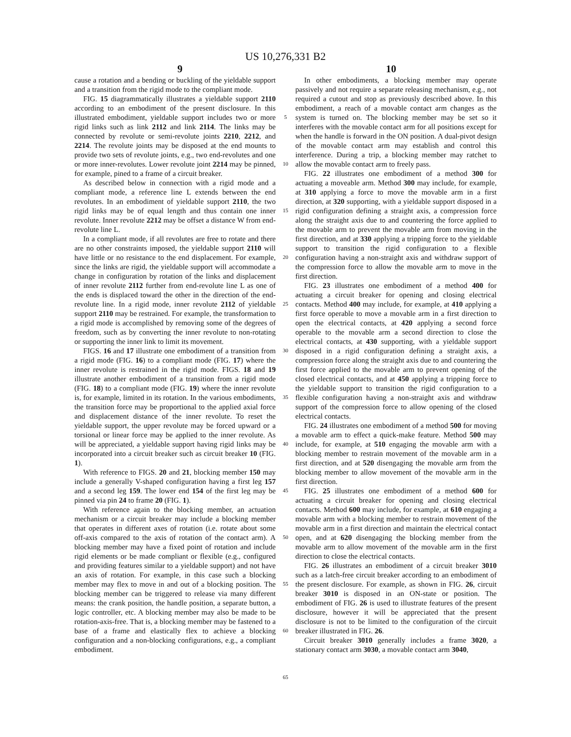US 10,276,331 B2
9 10
cause a rotation and a bending or buckling of the yieldable support and a transition from the rigid mode to the compliant mode.
FIG. 15 diagrammatically illustrates a yieldable support 2110 according to an embodiment of the present disclosure. In this illustrated embodiment, yieldable support includes two or more rigid links such as link 2112 and link 2114. The links may be connected by revolute or semi-revolute joints 2210, 2212, and 2214. The revolute joints may be disposed at the end mounts to provide two sets of revolute joints, e.g., two end-revolutes and one or more inner-revolutes. Lower revolute joint 2214 may be pinned, for example, pined to a frame of a circuit breaker.
As described below in connection with a rigid mode and a compliant mode, a reference line L extends between the end revolutes. In an embodiment of yieldable support 2110, the two rigid links may be of equal length and thus contain one inner revolute. Inner revolute 2212 may be offset a distance W from end-revolute line L.
In a compliant mode, if all revolutes are free to rotate and there are no other constraints imposed, the yieldable support 2110 will have little or no resistance to the end displacement. For example, since the links are rigid, the yieldable support will accommodate a change in configuration by rotation of the links and displacement of inner revolute 2112 further from end-revolute line L as one of the ends is displaced toward the other in the direction of the end-revolute line. In a rigid mode, inner revolute 2112 of yieldable support 2110 may be restrained. For example, the transformation to a rigid mode is accomplished by removing some of the degrees of freedom, such as by converting the inner revolute to non-rotating or supporting the inner link to limit its movement.
FIGS. 16 and 17 illustrate one embodiment of a transition from a rigid mode (FIG. 16) to a compliant mode (FIG. 17) where the inner revolute is restrained in the rigid mode. FIGS. 18 and 19 illustrate another embodiment of a transition from a rigid mode (FIG. 18) to a compliant mode (FIG. 19) where the inner revolute is, for example, limited in its rotation. In the various embodiments, the transition force may be proportional to the applied axial force and displacement distance of the inner revolute. To reset the yieldable support, the upper revolute may be forced upward or a torsional or linear force may be applied to the inner revolute. As will be appreciated, a yieldable support having rigid links may be incorporated into a circuit breaker such as circuit breaker 10 (FIG. 1).
With reference to FIGS. 20 and 21, blocking member 150 may include a generally V-shaped configuration having a first leg 157 and a second leg 159. The lower end 154 of the first leg may be pinned via pin 24 to frame 20 (FIG. 1).
With reference again to the blocking member, an actuation mechanism or a circuit breaker may include a blocking member that operates in different axes of rotation (i.e. rotate about some off-axis compared to the axis of rotation of the contact arm). A blocking member may have a fixed point of rotation and include rigid elements or be made compliant or flexible (e.g., configured and providing features similar to a yieldable support) and not have an axis of rotation. For example, in this case such a blocking member may flex to move in and out of a blocking position. The blocking member can be triggered to release via many different means: the crank position, the handle position, a separate button, a logic controller, etc. A blocking member may also be made to be rotation-axis-free. That is, a blocking member may be fastened to a base of a frame and elastically flex to achieve a blocking configuration and a non-blocking configurations, e.g., a compliant embodiment.
5
10
15
20
25
30
35
40
45
50
55
60
65
In other embodiments, a blocking member may operate passively and not require a separate releasing mechanism, e.g., not required a cutout and stop as previously described above. In this embodiment, a reach of a movable contact arm changes as the system is turned on. The blocking member may be set so it interferes with the movable contact arm for all positions except for when the handle is forward in the ON position. A dual-pivot design of the movable contact arm may establish and control this interference. During a trip, a blocking member may ratchet to allow the movable contact arm to freely pass.
FIG. 22 illustrates one embodiment of a method 300 for actuating a moveable arm. Method 300 may include, for example, at 310 applying a force to move the movable arm in a first direction, at 320 supporting, with a yieldable support disposed in a rigid configuration defining a straight axis, a compression force along the straight axis due to and countering the force applied to the movable arm to prevent the movable arm from moving in the first direction, and at 330 applying a tripping force to the yieldable support to transition the rigid configuration to a flexible configuration having a non-straight axis and withdraw support of the compression force to allow the movable arm to move in the first direction.
FIG. 23 illustrates one embodiment of a method 400 for actuating a circuit breaker for opening and closing electrical contacts. Method 400 may include, for example, at 410 applying a first force operable to move a movable arm in a first direction to open the electrical contacts, at 420 applying a second force operable to the movable arm a second direction to close the electrical contacts, at 430 supporting, with a yieldable support disposed in a rigid configuration defining a straight axis, a compression force along the straight axis due to and countering the first force applied to the movable arm to prevent opening of the closed electrical contacts, and at 450 applying a tripping force to the yieldable support to transition the rigid configuration to a flexible configuration having a non-straight axis and withdraw support of the compression force to allow opening of the closed electrical contacts.
FIG. 24 illustrates one embodiment of a method 500 for moving a movable arm to effect a quick-make feature. Method 500 may include, for example, at 510 engaging the movable arm with a blocking member to restrain movement of the movable arm in a first direction, and at 520 disengaging the movable arm from the blocking member to allow movement of the movable arm in the first direction.
FIG. 25 illustrates one embodiment of a method 600 for actuating a circuit breaker for opening and closing electrical contacts. Method 600 may include, for example, at 610 engaging a movable arm with a blocking member to restrain movement of the movable arm in a first direction and maintain the electrical contact open, and at 620 disengaging the blocking member from the movable arm to allow movement of the movable arm in the first direction to close the electrical contacts.
FIG. 26 illustrates an embodiment of a circuit breaker 3010 such as a latch-free circuit breaker according to an embodiment of the present disclosure. For example, as shown in FIG. 26, circuit breaker 3010 is disposed in an ON-state or position. The embodiment of FIG. 26 is used to illustrate features of the present disclosure, however it will be appreciated that the present disclosure is not to be limited to the configuration of the circuit breaker illustrated in FIG. 26.
Circuit breaker 3010 generally includes a frame 3020, a stationary contact arm 3030, a movable contact arm 3040,